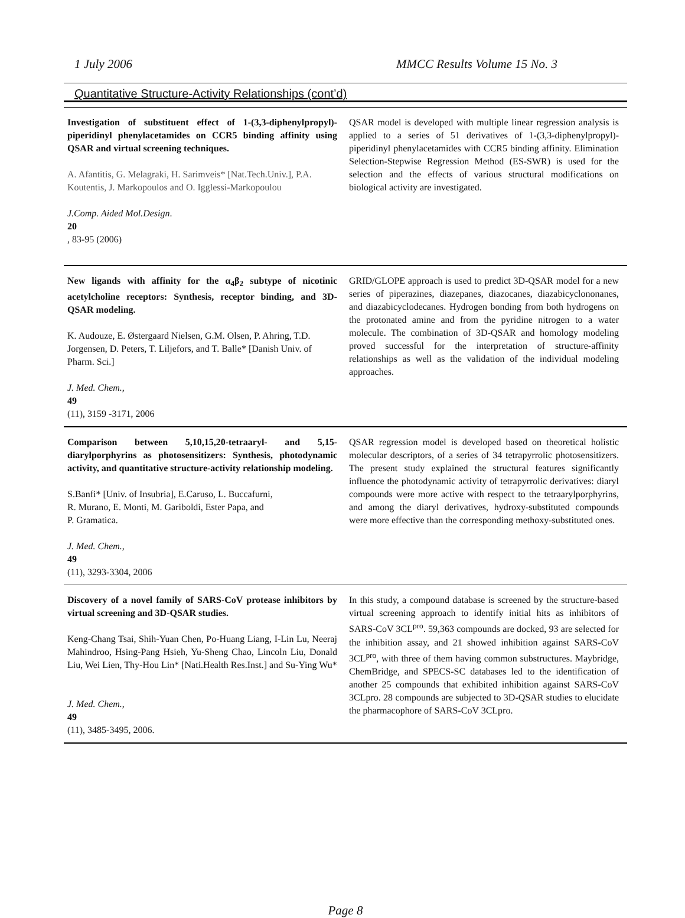1 July 2006 MMCC Results Volume 15 No. 3
Quantitative Structure-Activity Relationships (cont’d)
Investigation of substituent effect of 1-(3,3-diphenylpropyl)-piperidinyl phenylacetamides on CCR5 binding affinity using QSAR and virtual screening techniques.
A. Afantitis, G. Melagraki, H. Sarimveis* [Nat.Tech.Univ.], P.A. Koutentis, J. Markopoulos and O. Igglessi-Markopoulou
J.Comp. Aided Mol.Design.
20, 83-95 (2006)
QSAR model is developed with multiple linear regression analysis is applied to a series of 51 derivatives of 1-(3,3-diphenylpropyl)-piperidinyl phenylacetamides with CCR5 binding affinity. Elimination Selection-Stepwise Regression Method (ES-SWR) is used for the selection and the effects of various structural modifications on biological activity are investigated.
New ligands with affinity for the α<sub>4</sub>β<sub>2</sub> subtype of nicotinic acetylcholine receptors: Synthesis, receptor binding, and 3D-QSAR modeling.
K. Audouze, E. Østergaard Nielsen, G.M. Olsen, P. Ahring, T.D. Jorgensen, D. Peters, T. Liljefors, and T. Balle* [Danish Univ. of Pharm. Sci.]
J. Med. Chem.,
49
(11), 3159 -3171, 2006
GRID/GLOPE approach is used to predict 3D-QSAR model for a new series of piperazines, diazepanes, diazocanes, diazabicyclononanes, and diazabicyclodecanes. Hydrogen bonding from both hydrogens on the protonated amine and from the pyridine nitrogen to a water molecule. The combination of 3D-QSAR and homology modeling proved successful for the interpretation of structure-affinity relationships as well as the validation of the individual modeling approaches.
Comparison between 5,10,15,20-tetraaryl- and 5,15-diarylporphyrins as photosensitizers: Synthesis, photodynamic activity, and quantitative structure-activity relationship modeling.
S.Banfi* [Univ. of Insubria], E.Caruso, L. Buccafurni,
R. Murano, E. Monti, M. Gariboldi, Ester Papa, and
P. Gramatica.
J. Med. Chem.,
49
(11), 3293-3304, 2006
QSAR regression model is developed based on theoretical holistic molecular descriptors, of a series of 34 tetrapyrrolic photosensitizers. The present study explained the structural features significantly influence the photodynamic activity of tetrapyrrolic derivatives: diaryl compounds were more active with respect to the tetraarylporphyrins, and among the diaryl derivatives, hydroxy-substituted compounds were more effective than the corresponding methoxy-substituted ones.
Discovery of a novel family of SARS-CoV protease inhibitors by virtual screening and 3D-QSAR studies.
Keng-Chang Tsai, Shih-Yuan Chen, Po-Huang Liang, I-Lin Lu, Neeraj Mahindroo, Hsing-Pang Hsieh, Yu-Sheng Chao, Lincoln Liu, Donald Liu, Wei Lien, Thy-Hou Lin* [Nati.Health Res.Inst.] and Su-Ying Wu*
J. Med. Chem.,
49
(11), 3485-3495, 2006.
In this study, a compound database is screened by the structure-based virtual screening approach to identify initial hits as inhibitors of SARS-CoV 3CL<sup>pro</sup>. 59,363 compounds are docked, 93 are selected for the inhibition assay, and 21 showed inhibition against SARS-CoV 3CL<sup>pro</sup>, with three of them having common substructures. Maybridge, ChemBridge, and SPECS-SC databases led to the identification of another 25 compounds that exhibited inhibition against SARS-CoV 3CLpro. 28 compounds are subjected to 3D-QSAR studies to elucidate the pharmacophore of SARS-CoV 3CLpro.
Page 8